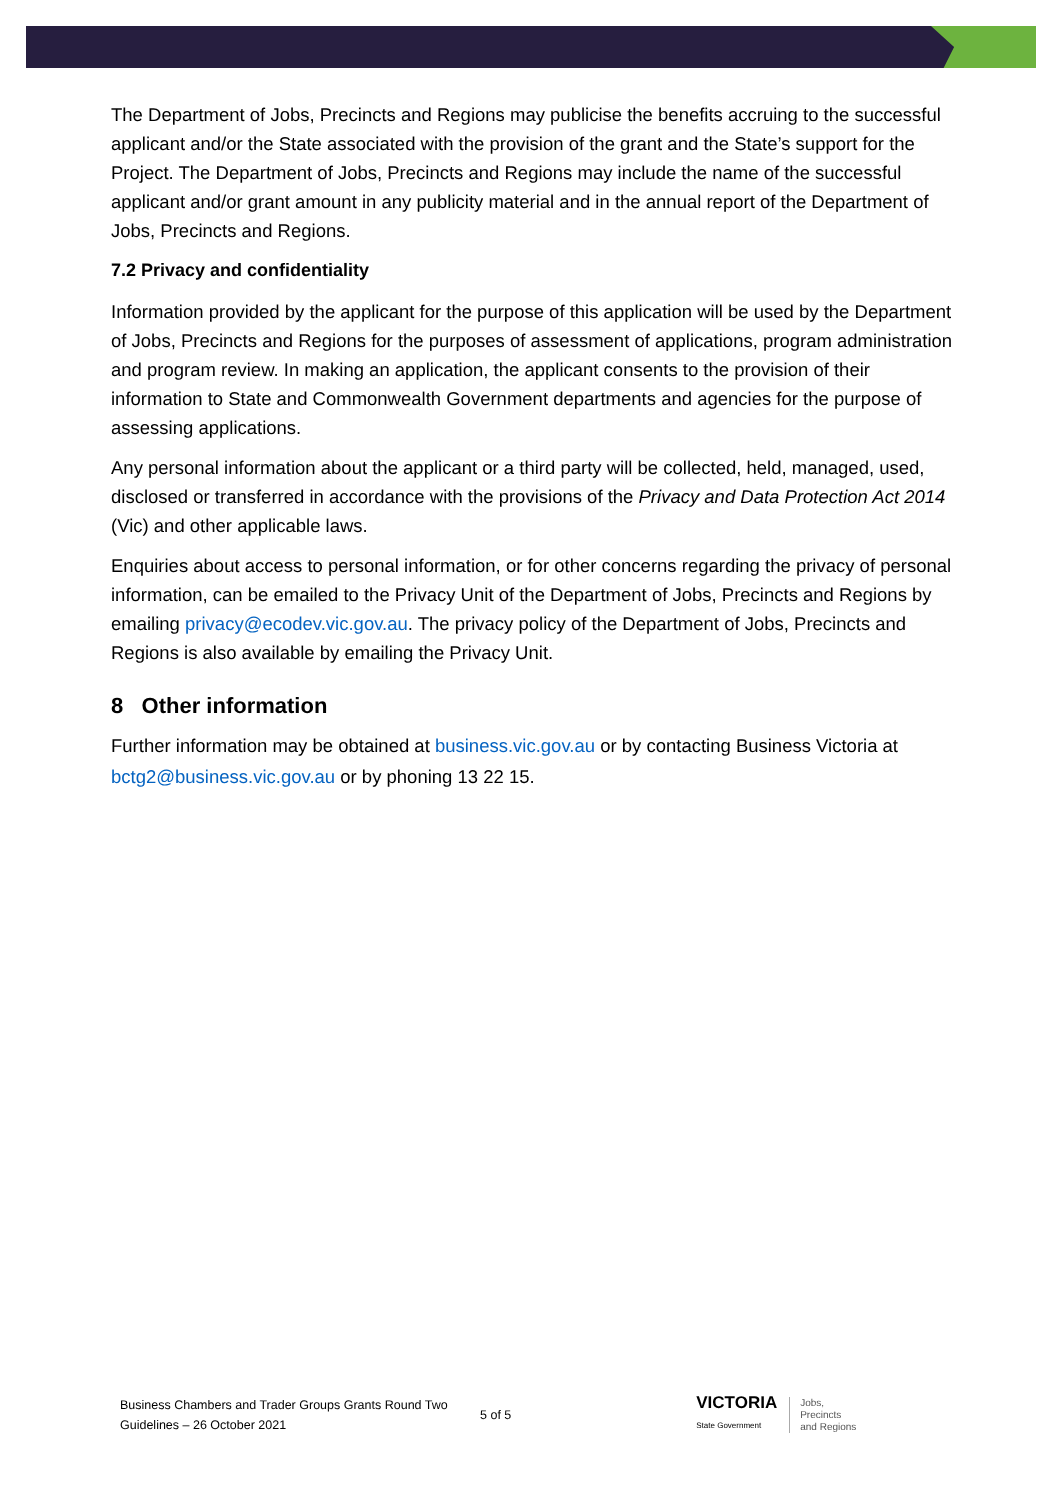The Department of Jobs, Precincts and Regions may publicise the benefits accruing to the successful applicant and/or the State associated with the provision of the grant and the State’s support for the Project. The Department of Jobs, Precincts and Regions may include the name of the successful applicant and/or grant amount in any publicity material and in the annual report of the Department of Jobs, Precincts and Regions.
7.2 Privacy and confidentiality
Information provided by the applicant for the purpose of this application will be used by the Department of Jobs, Precincts and Regions for the purposes of assessment of applications, program administration and program review. In making an application, the applicant consents to the provision of their information to State and Commonwealth Government departments and agencies for the purpose of assessing applications.
Any personal information about the applicant or a third party will be collected, held, managed, used, disclosed or transferred in accordance with the provisions of the Privacy and Data Protection Act 2014 (Vic) and other applicable laws.
Enquiries about access to personal information, or for other concerns regarding the privacy of personal information, can be emailed to the Privacy Unit of the Department of Jobs, Precincts and Regions by emailing privacy@ecodev.vic.gov.au. The privacy policy of the Department of Jobs, Precincts and Regions is also available by emailing the Privacy Unit.
8 Other information
Further information may be obtained at business.vic.gov.au or by contacting Business Victoria at bctg2@business.vic.gov.au or by phoning 13 22 15.
Business Chambers and Trader Groups Grants Round Two Guidelines – 26 October 2021
5 of 5
VICTORIA
State Government
Jobs,
Precincts
and Regions